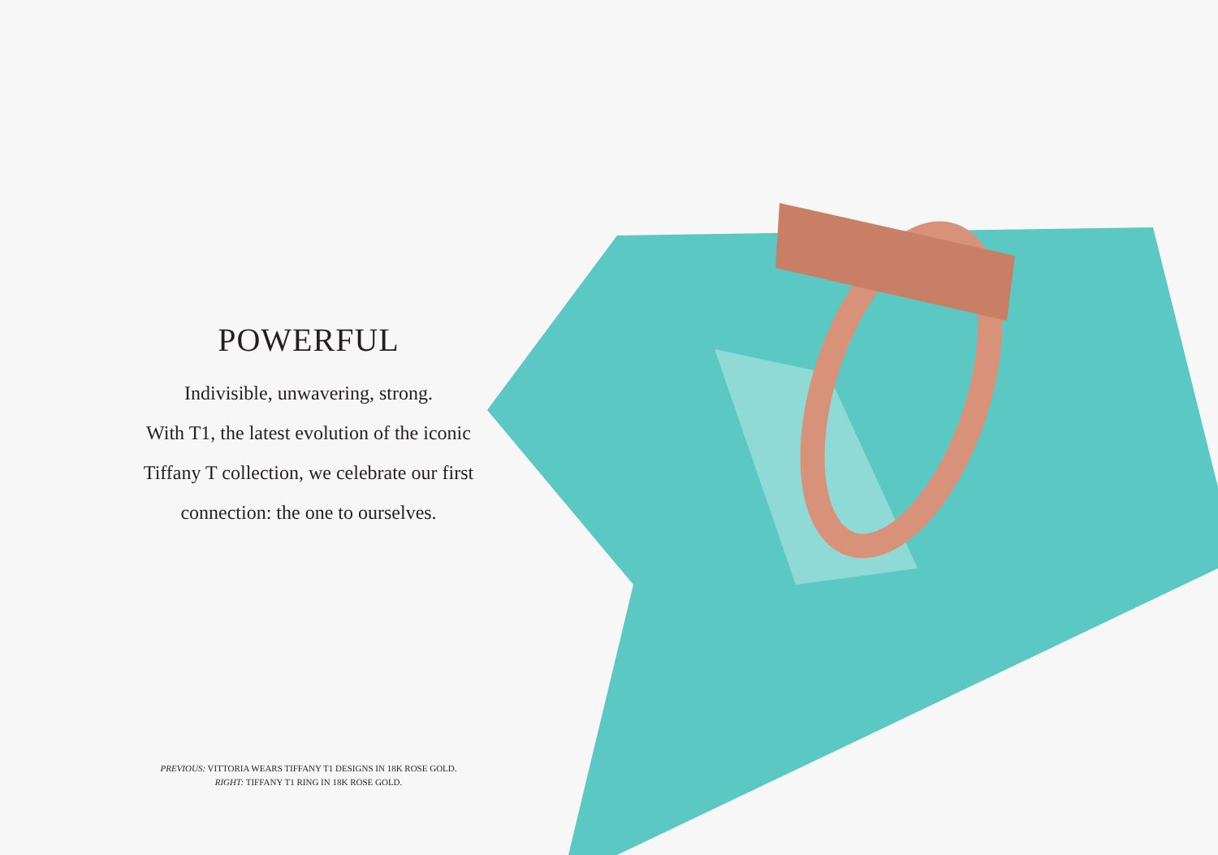POWERFUL
Indivisible, unwavering, strong.
With T1, the latest evolution of the iconic
Tiffany T collection, we celebrate our first
connection: the one to ourselves.
PREVIOUS: VITTORIA WEARS TIFFANY T1 DESIGNS IN 18K ROSE GOLD.
RIGHT: TIFFANY T1 RING IN 18K ROSE GOLD.